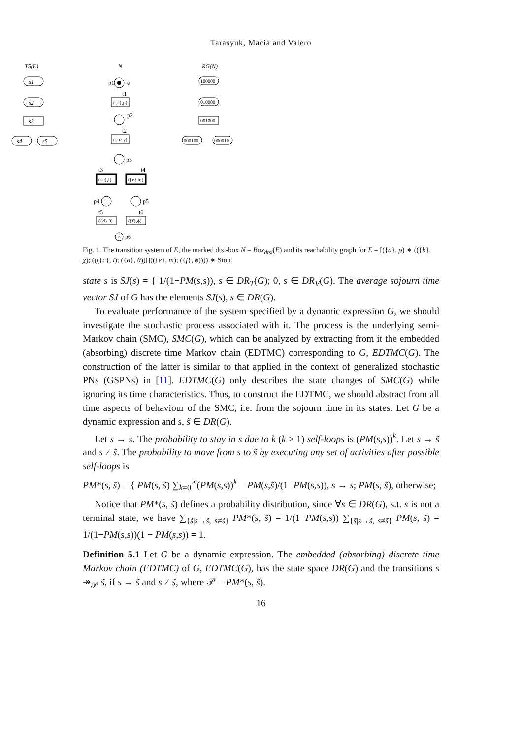Tarasyuk, Macià and Valero
TS(E)
N
RG(N)
s1
s2
s3
s4
s5
p1
e
({a},ρ)
t1
p2
({b},χ)
t2
p3
({c},l)
t3
({e},m)
t4
p4
p5
({d},θ)
t5
({f},ϕ)
t6
×
p6
100000
010000
001000
000100
000010
Fig. 1. The transition system of E̅, the marked dtsi-box N = Box<sub>dtsi</sub>(E̅) and its reachability graph for E = [({a}, ρ) ∗ (({b}, χ); ((({c}, l); ({d}, θ))[](({e}, m); ({f}, ϕ)))) ∗ Stop]
state s is SJ(s) = { 1/(1−PM(s,s)), s ∈ DR<sub>T</sub>(G); 0, s ∈ DR<sub>V</sub>(G). The average sojourn time vector SJ of G has the elements SJ(s), s ∈ DR(G).
To evaluate performance of the system specified by a dynamic expression G, we should investigate the stochastic process associated with it. The process is the underlying semi-Markov chain (SMC), SMC(G), which can be analyzed by extracting from it the embedded (absorbing) discrete time Markov chain (EDTMC) corresponding to G, EDTMC(G). The construction of the latter is similar to that applied in the context of generalized stochastic PNs (GSPNs) in [11]. EDTMC(G) only describes the state changes of SMC(G) while ignoring its time characteristics. Thus, to construct the EDTMC, we should abstract from all time aspects of behaviour of the SMC, i.e. from the sojourn time in its states. Let G be a dynamic expression and s, s̃ ∈ DR(G).
Let s → s. The probability to stay in s due to k (k ≥ 1) self-loops is (PM(s,s))<sup>k</sup>. Let s → s̃ and s ≠ s̃. The probability to move from s to s̃ by executing any set of activities after possible self-loops is
PM*(s, s̃) = { PM(s, s̃) ∑<sub>k=0</sub><sup>∞</sup>(PM(s,s))<sup>k</sup> = PM(s,s̃)/(1−PM(s,s)), s → s; PM(s, s̃), otherwise;
Notice that PM*(s, s̃) defines a probability distribution, since ∀s ∈ DR(G), s.t. s is not a terminal state, we have ∑<sub>{s̃|s→s̃, s≠s̃}</sub> PM*(s, s̃) = 1/(1−PM(s,s)) ∑<sub>{s̃|s→s̃, s≠s̃}</sub> PM(s, s̃) = 1/(1−PM(s,s))(1 − PM(s,s)) = 1.
Definition 5.1 Let G be a dynamic expression. The embedded (absorbing) discrete time Markov chain (EDTMC) of G, EDTMC(G), has the state space DR(G) and the transitions s ↠<sub>𝒫</sub> s̃, if s → s̃ and s ≠ s̃, where 𝒫 = PM*(s, s̃).
16